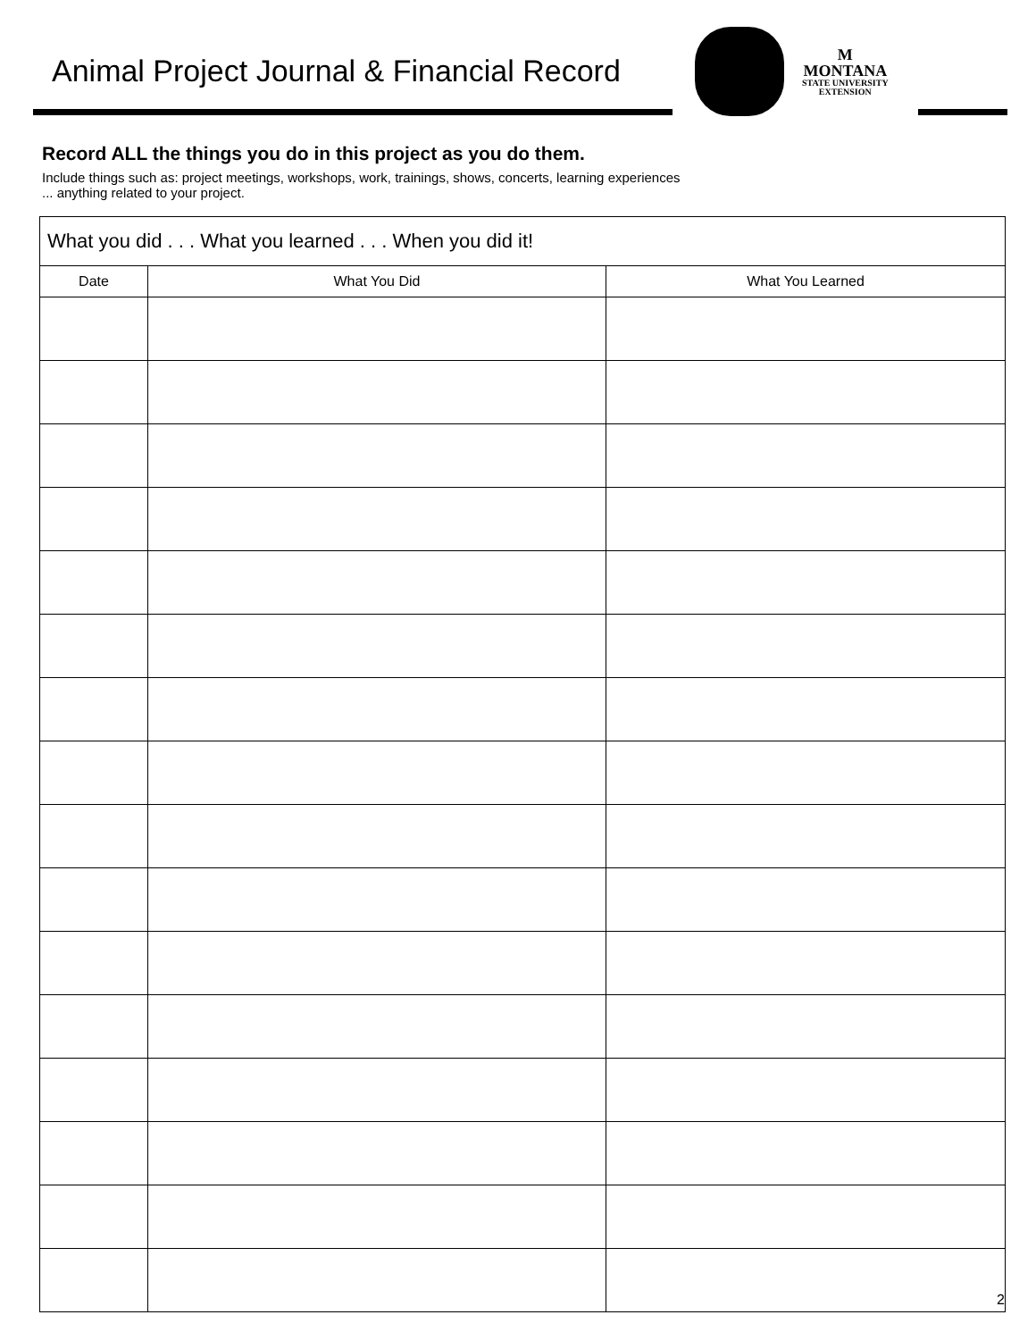Animal Project Journal & Financial Record
M
MONTANA
STATE UNIVERSITY
EXTENSION
Record ALL the things you do in this project as you do them.
Include things such as: project meetings, workshops, work, trainings, shows, concerts, learning experiences
... anything related to your project.
| What you did . . . What you learned . . . When you did it! | | |
| --- | --- | --- |
| Date | What You Did | What You Learned |
2